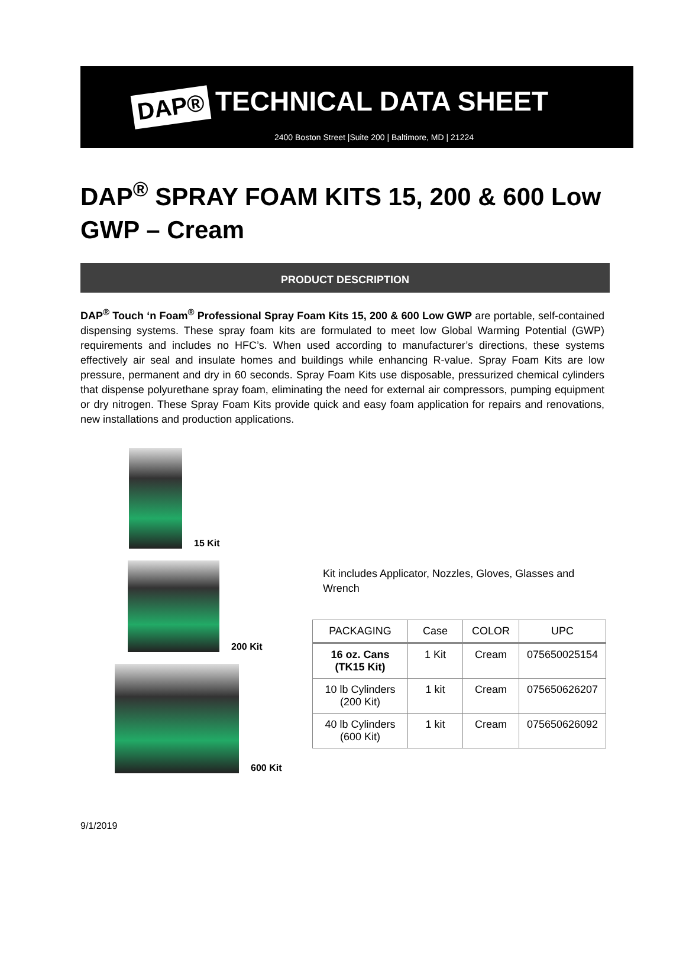DAP®
TECHNICAL DATA SHEET
2400 Boston Street |Suite 200 | Baltimore, MD | 21224
DAP<sup>®</sup> SPRAY FOAM KITS 15, 200 & 600 Low GWP – Cream
PRODUCT DESCRIPTION
DAP<sup>®</sup> Touch ‘n Foam<sup>®</sup> Professional Spray Foam Kits 15, 200 & 600 Low GWP are portable, self-contained dispensing systems. These spray foam kits are formulated to meet low Global Warming Potential (GWP) requirements and includes no HFC’s. When used according to manufacturer’s directions, these systems effectively air seal and insulate homes and buildings while enhancing R-value. Spray Foam Kits are low pressure, permanent and dry in 60 seconds. Spray Foam Kits use disposable, pressurized chemical cylinders that dispense polyurethane spray foam, eliminating the need for external air compressors, pumping equipment or dry nitrogen. These Spray Foam Kits provide quick and easy foam application for repairs and renovations, new installations and production applications.
15 Kit
200 Kit
600 Kit
Kit includes Applicator, Nozzles, Gloves, Glasses and Wrench
| PACKAGING | Case | COLOR | UPC |
| --- | --- | --- | --- |
| 16 oz. Cans (TK15 Kit) | 1 Kit | Cream | 075650025154 |
| 10 lb Cylinders (200 Kit) | 1 kit | Cream | 075650626207 |
| 40 lb Cylinders (600 Kit) | 1 kit | Cream | 075650626092 |
9/1/2019